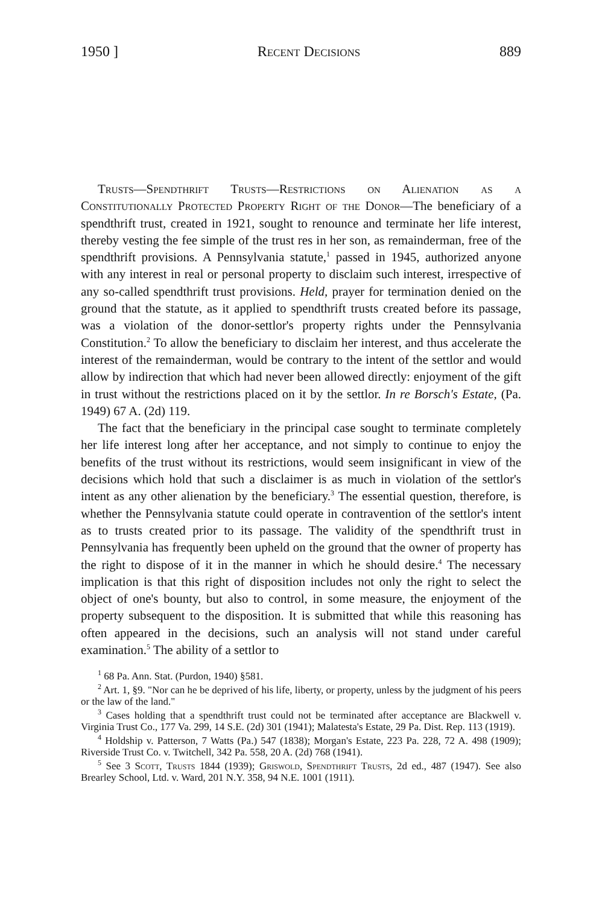1950 ] Recent Decisions 889
Trusts—Spendthrift Trusts—Restrictions on Alienation as a Constitutionally Protected Property Right of the Donor—The beneficiary of a spendthrift trust, created in 1921, sought to renounce and terminate her life interest, thereby vesting the fee simple of the trust res in her son, as remainderman, free of the spendthrift provisions. A Pennsylvania statute,<sup>1</sup> passed in 1945, authorized anyone with any interest in real or personal property to disclaim such interest, irrespective of any so-called spendthrift trust provisions. Held, prayer for termination denied on the ground that the statute, as it applied to spendthrift trusts created before its passage, was a violation of the donor-settlor's property rights under the Pennsylvania Constitution.<sup>2</sup> To allow the beneficiary to disclaim her interest, and thus accelerate the interest of the remainderman, would be contrary to the intent of the settlor and would allow by indirection that which had never been allowed directly: enjoyment of the gift in trust without the restrictions placed on it by the settlor. In re Borsch's Estate, (Pa. 1949) 67 A. (2d) 119.
The fact that the beneficiary in the principal case sought to terminate completely her life interest long after her acceptance, and not simply to continue to enjoy the benefits of the trust without its restrictions, would seem insignificant in view of the decisions which hold that such a disclaimer is as much in violation of the settlor's intent as any other alienation by the beneficiary.<sup>3</sup> The essential question, therefore, is whether the Pennsylvania statute could operate in contravention of the settlor's intent as to trusts created prior to its passage. The validity of the spendthrift trust in Pennsylvania has frequently been upheld on the ground that the owner of property has the right to dispose of it in the manner in which he should desire.<sup>4</sup> The necessary implication is that this right of disposition includes not only the right to select the object of one's bounty, but also to control, in some measure, the enjoyment of the property subsequent to the disposition. It is submitted that while this reasoning has often appeared in the decisions, such an analysis will not stand under careful examination.<sup>5</sup> The ability of a settlor to
<sup>1</sup> 68 Pa. Ann. Stat. (Purdon, 1940) §581.
<sup>2</sup> Art. 1, §9. "Nor can he be deprived of his life, liberty, or property, unless by the judgment of his peers or the law of the land."
<sup>3</sup> Cases holding that a spendthrift trust could not be terminated after acceptance are Blackwell v. Virginia Trust Co., 177 Va. 299, 14 S.E. (2d) 301 (1941); Malatesta's Estate, 29 Pa. Dist. Rep. 113 (1919).
<sup>4</sup> Holdship v. Patterson, 7 Watts (Pa.) 547 (1838); Morgan's Estate, 223 Pa. 228, 72 A. 498 (1909); Riverside Trust Co. v. Twitchell, 342 Pa. 558, 20 A. (2d) 768 (1941).
<sup>5</sup> See 3 Scott, Trusts 1844 (1939); Griswold, Spendthrift Trusts, 2d ed., 487 (1947). See also Brearley School, Ltd. v. Ward, 201 N.Y. 358, 94 N.E. 1001 (1911).